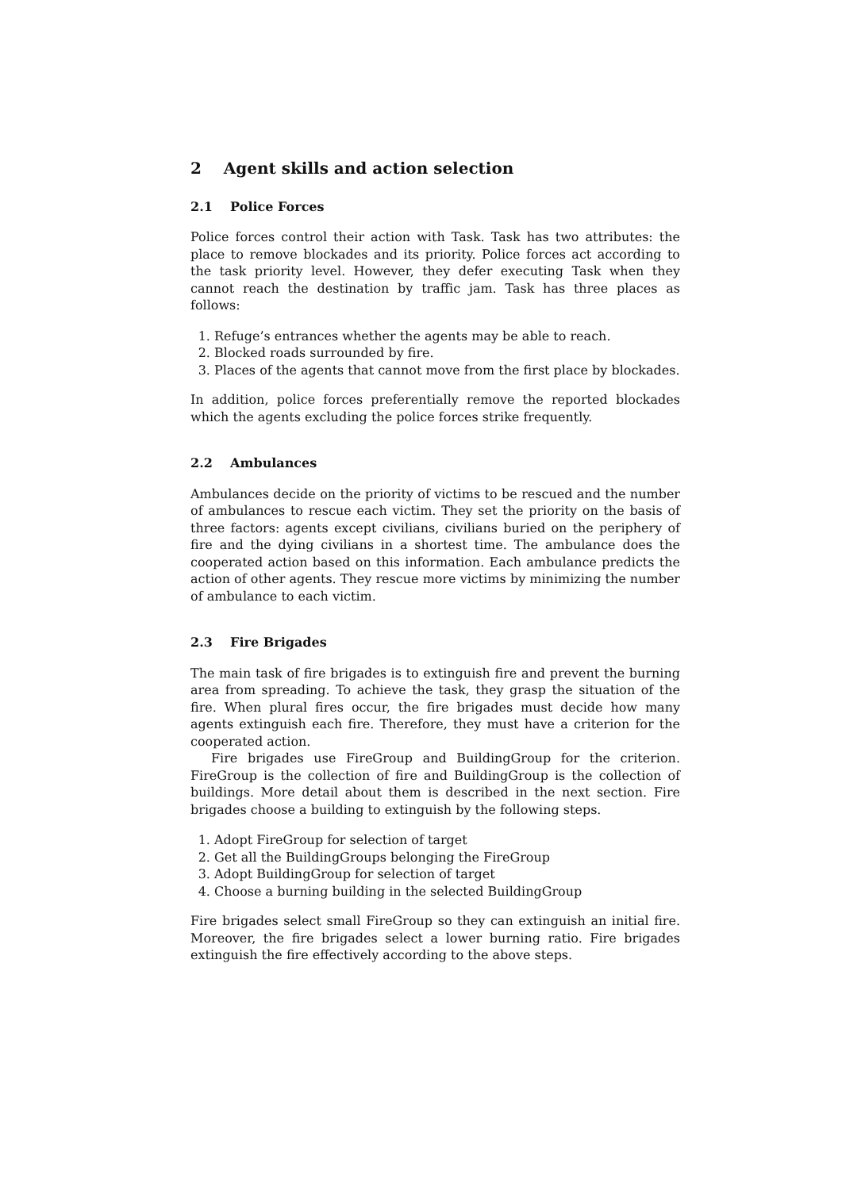2 Agent skills and action selection
2.1 Police Forces
Police forces control their action with Task. Task has two attributes: the place to remove blockades and its priority. Police forces act according to the task priority level. However, they defer executing Task when they cannot reach the destination by traffic jam. Task has three places as follows:
1. Refuge’s entrances whether the agents may be able to reach.
2. Blocked roads surrounded by fire.
3. Places of the agents that cannot move from the first place by blockades.
In addition, police forces preferentially remove the reported blockades which the agents excluding the police forces strike frequently.
2.2 Ambulances
Ambulances decide on the priority of victims to be rescued and the number of ambulances to rescue each victim. They set the priority on the basis of three factors: agents except civilians, civilians buried on the periphery of fire and the dying civilians in a shortest time. The ambulance does the cooperated action based on this information. Each ambulance predicts the action of other agents. They rescue more victims by minimizing the number of ambulance to each victim.
2.3 Fire Brigades
The main task of fire brigades is to extinguish fire and prevent the burning area from spreading. To achieve the task, they grasp the situation of the fire. When plural fires occur, the fire brigades must decide how many agents extinguish each fire. Therefore, they must have a criterion for the cooperated action.
Fire brigades use FireGroup and BuildingGroup for the criterion. FireGroup is the collection of fire and BuildingGroup is the collection of buildings. More detail about them is described in the next section. Fire brigades choose a building to extinguish by the following steps.
1. Adopt FireGroup for selection of target
2. Get all the BuildingGroups belonging the FireGroup
3. Adopt BuildingGroup for selection of target
4. Choose a burning building in the selected BuildingGroup
Fire brigades select small FireGroup so they can extinguish an initial fire. Moreover, the fire brigades select a lower burning ratio. Fire brigades extinguish the fire effectively according to the above steps.